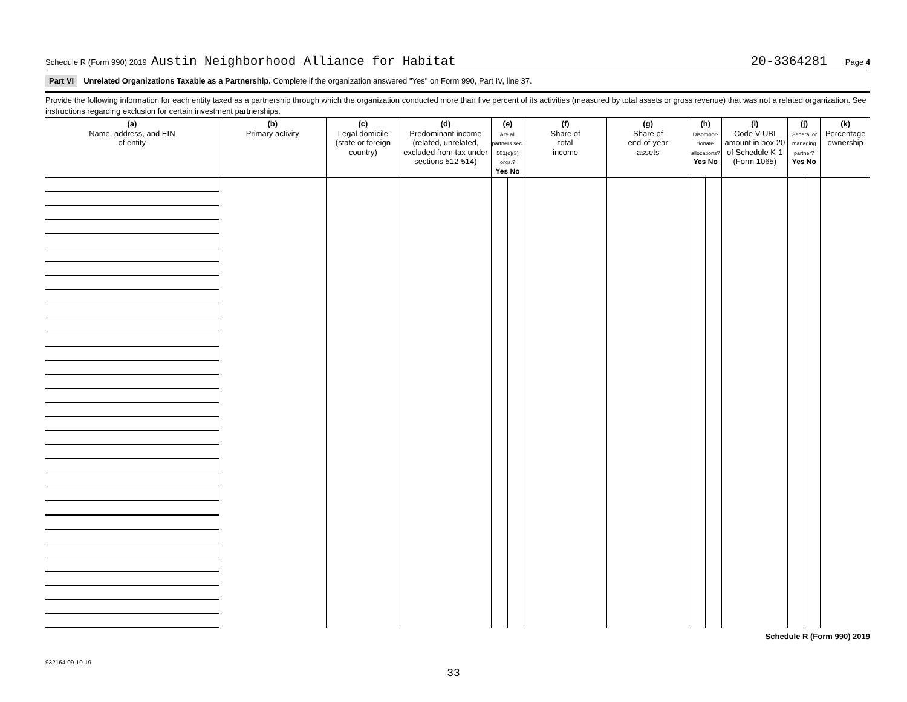Schedule R (Form 990) 2019 Austin Neighborhood Alliance for Habitat 20-3364281 Page 4
Part VI Unrelated Organizations Taxable as a Partnership. Complete if the organization answered "Yes" on Form 990, Part IV, line 37.
Provide the following information for each entity taxed as a partnership through which the organization conducted more than five percent of its activities (measured by total assets or gross revenue) that was not a related organization. See instructions regarding exclusion for certain investment partnerships.
| (a) Name, address, and EIN of entity | (b) Primary activity | (c) Legal domicile (state or foreign country) | (d) Predominant income (related, unrelated, excluded from tax under sections 512-514) | (e) Are all partners sec. 501(c)(3) orgs.? Yes No | | (f) Share of total income | (g) Share of end-of-year assets | (h) Dispropor-tionate allocations? Yes No | | (i) Code V-UBI amount in box 20 of Schedule K-1 (Form 1065) | (j) General or managing partner? Yes No | | (k) Percentage ownership |
| --- | --- | --- | --- | --- | --- | --- | --- | --- | --- | --- | --- | --- | --- |
Schedule R (Form 990) 2019
932164 09-10-19
33